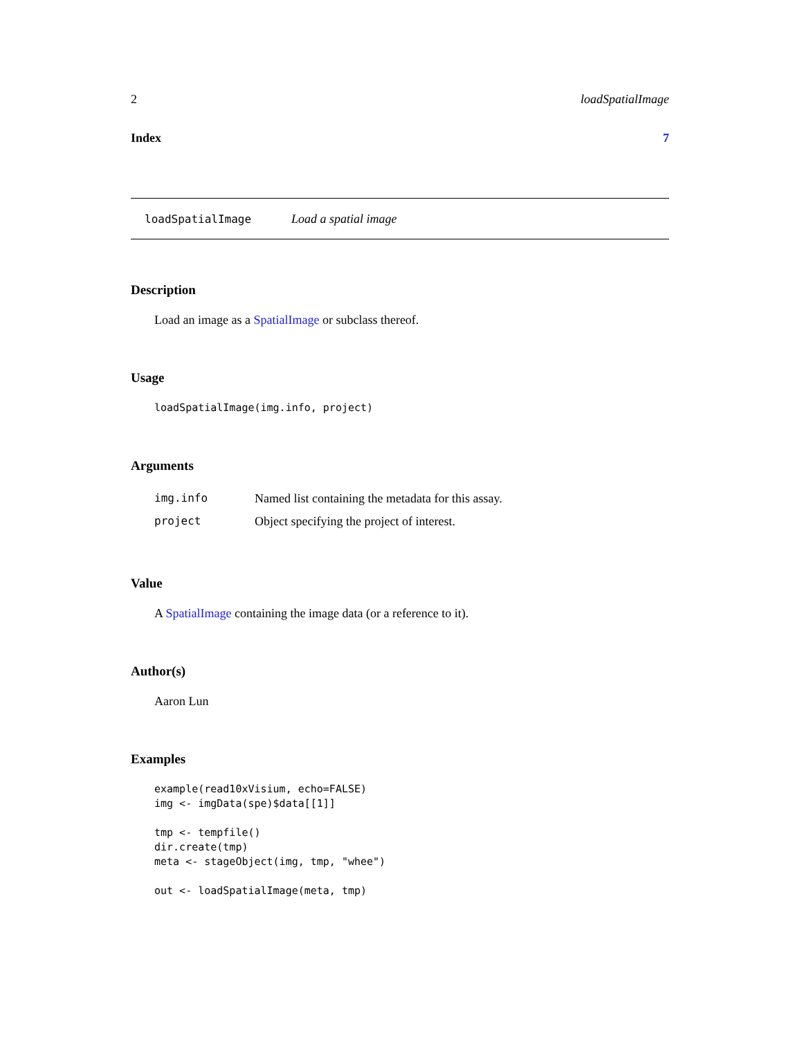2 loadSpatialImage
Index 7
loadSpatialImage Load a spatial image
Description
Load an image as a SpatialImage or subclass thereof.
Usage
loadSpatialImage(img.info, project)
Arguments
| img.info | Named list containing the metadata for this assay. |
| project | Object specifying the project of interest. |
Value
A SpatialImage containing the image data (or a reference to it).
Author(s)
Aaron Lun
Examples
example(read10xVisium, echo=FALSE)
img <- imgData(spe)$data[[1]]

tmp <- tempfile()
dir.create(tmp)
meta <- stageObject(img, tmp, "whee")

out <- loadSpatialImage(meta, tmp)